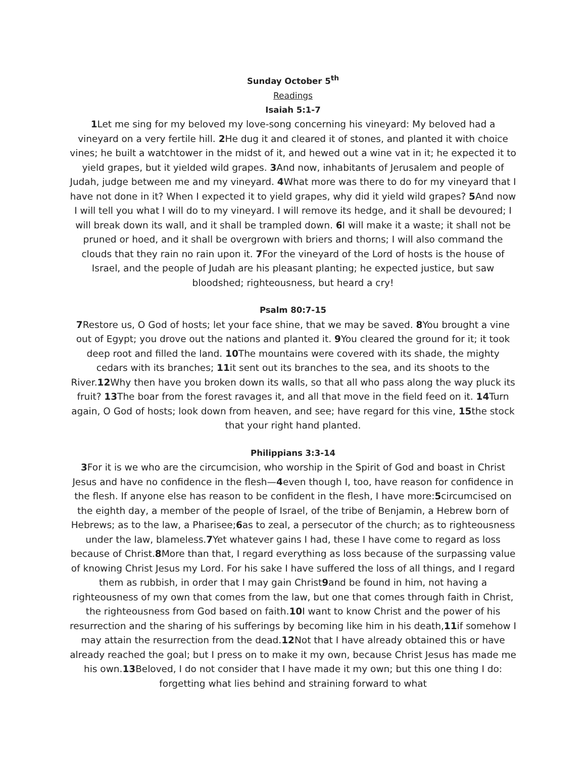Sunday October 5<sup>th</sup>
Readings
Isaiah 5:1-7
1 Let me sing for my beloved my love-song concerning his vineyard: My beloved had a vineyard on a very fertile hill. 2 He dug it and cleared it of stones, and planted it with choice vines; he built a watchtower in the midst of it, and hewed out a wine vat in it; he expected it to yield grapes, but it yielded wild grapes. 3 And now, inhabitants of Jerusalem and people of Judah, judge between me and my vineyard. 4 What more was there to do for my vineyard that I have not done in it? When I expected it to yield grapes, why did it yield wild grapes? 5 And now I will tell you what I will do to my vineyard. I will remove its hedge, and it shall be devoured; I will break down its wall, and it shall be trampled down. 6 I will make it a waste; it shall not be pruned or hoed, and it shall be overgrown with briers and thorns; I will also command the clouds that they rain no rain upon it. 7 For the vineyard of the Lord of hosts is the house of Israel, and the people of Judah are his pleasant planting; he expected justice, but saw bloodshed; righteousness, but heard a cry!
Psalm 80:7-15
7 Restore us, O God of hosts; let your face shine, that we may be saved. 8 You brought a vine out of Egypt; you drove out the nations and planted it. 9 You cleared the ground for it; it took deep root and filled the land. 10 The mountains were covered with its shade, the mighty cedars with its branches; 11it sent out its branches to the sea, and its shoots to the River.12 Why then have you broken down its walls, so that all who pass along the way pluck its fruit? 13 The boar from the forest ravages it, and all that move in the field feed on it. 14 Turn again, O God of hosts; look down from heaven, and see; have regard for this vine, 15the stock that your right hand planted.
Philippians 3:3-14
3 For it is we who are the circumcision, who worship in the Spirit of God and boast in Christ Jesus and have no confidence in the flesh—4even though I, too, have reason for confidence in the flesh. If anyone else has reason to be confident in the flesh, I have more:5circumcised on the eighth day, a member of the people of Israel, of the tribe of Benjamin, a Hebrew born of Hebrews; as to the law, a Pharisee;6as to zeal, a persecutor of the church; as to righteousness under the law, blameless.7 Yet whatever gains I had, these I have come to regard as loss because of Christ.8 More than that, I regard everything as loss because of the surpassing value of knowing Christ Jesus my Lord. For his sake I have suffered the loss of all things, and I regard them as rubbish, in order that I may gain Christ9and be found in him, not having a righteousness of my own that comes from the law, but one that comes through faith in Christ, the righteousness from God based on faith.10 I want to know Christ and the power of his resurrection and the sharing of his sufferings by becoming like him in his death,11if somehow I may attain the resurrection from the dead.12 Not that I have already obtained this or have already reached the goal; but I press on to make it my own, because Christ Jesus has made me his own.13 Beloved, I do not consider that I have made it my own; but this one thing I do: forgetting what lies behind and straining forward to what